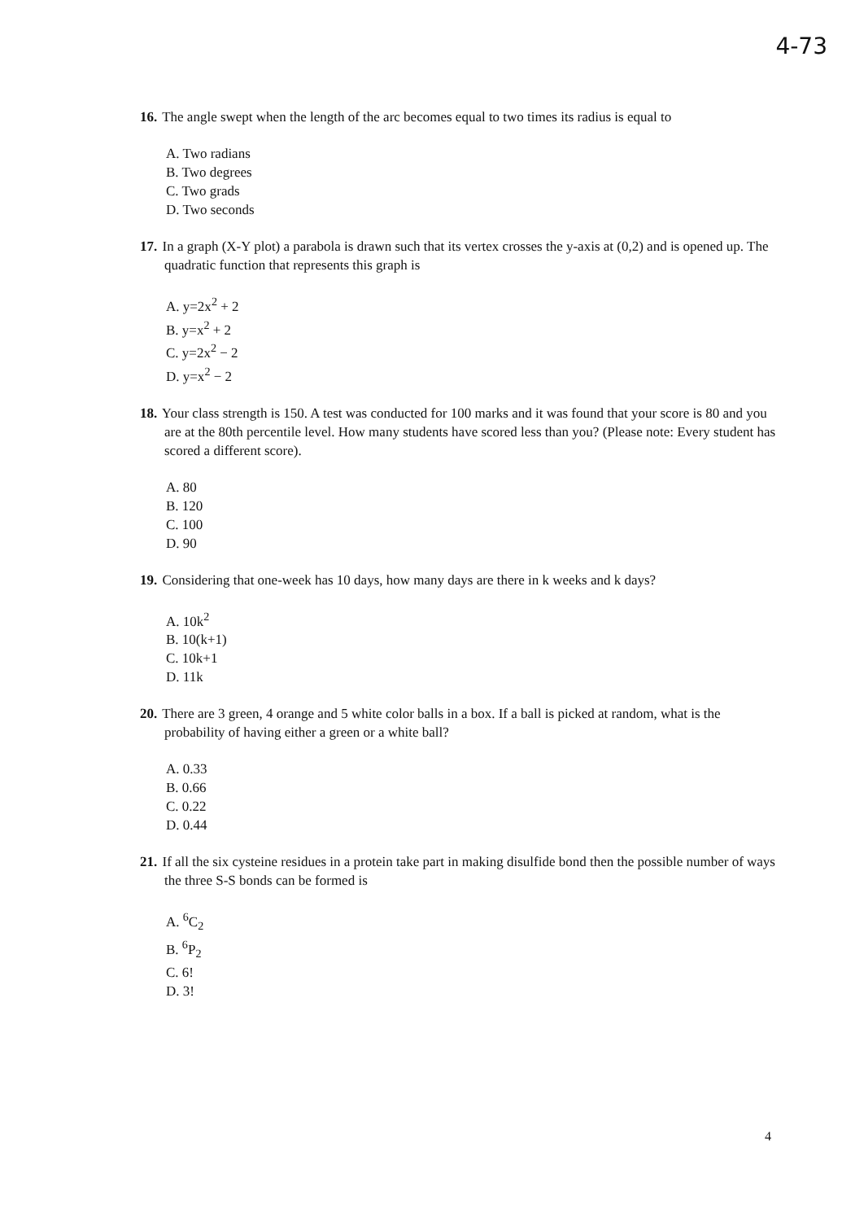4-73
16. The angle swept when the length of the arc becomes equal to two times its radius is equal to
A. Two radians
B. Two degrees
C. Two grads
D. Two seconds
17. In a graph (X-Y plot) a parabola is drawn such that its vertex crosses the y-axis at (0,2) and is opened up. The quadratic function that represents this graph is
A. y=2x<sup>2</sup> + 2
B. y=x<sup>2</sup> + 2
C. y=2x<sup>2</sup> − 2
D. y=x<sup>2</sup> − 2
18. Your class strength is 150. A test was conducted for 100 marks and it was found that your score is 80 and you are at the 80th percentile level. How many students have scored less than you? (Please note: Every student has scored a different score).
A. 80
B. 120
C. 100
D. 90
19. Considering that one-week has 10 days, how many days are there in k weeks and k days?
A. 10k<sup>2</sup>
B. 10(k+1)
C. 10k+1
D. 11k
20. There are 3 green, 4 orange and 5 white color balls in a box. If a ball is picked at random, what is the probability of having either a green or a white ball?
A. 0.33
B. 0.66
C. 0.22
D. 0.44
21. If all the six cysteine residues in a protein take part in making disulfide bond then the possible number of ways the three S-S bonds can be formed is
A. <sup>6</sup>C<sub>2</sub>
B. <sup>6</sup>P<sub>2</sub>
C. 6!
D. 3!
4